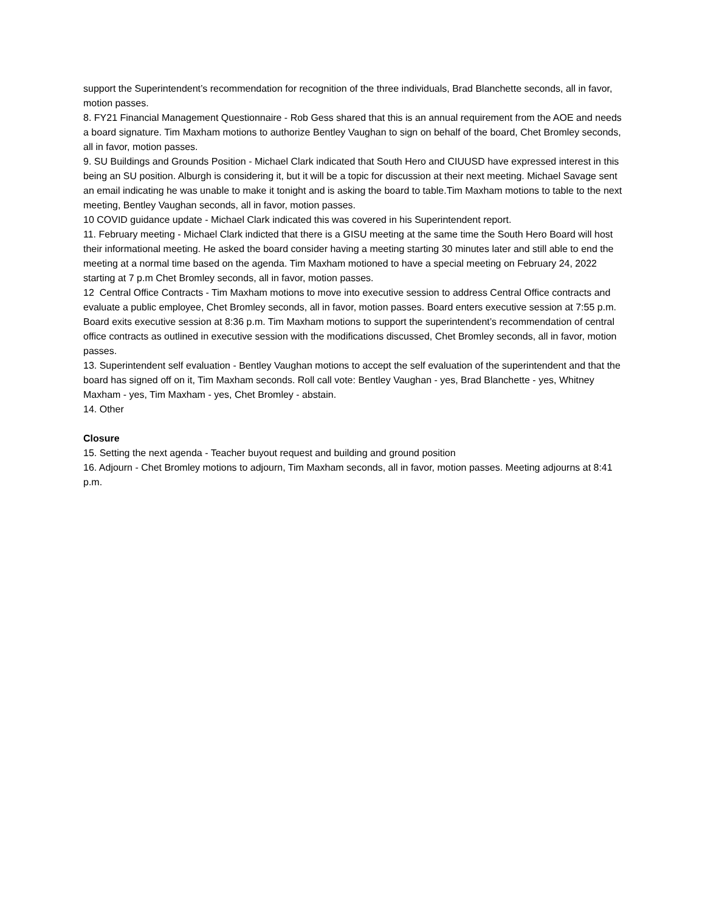support the Superintendent’s recommendation for recognition of the three individuals, Brad Blanchette seconds, all in favor, motion passes.
8. FY21 Financial Management Questionnaire - Rob Gess shared that this is an annual requirement from the AOE and needs a board signature. Tim Maxham motions to authorize Bentley Vaughan to sign on behalf of the board, Chet Bromley seconds, all in favor, motion passes.
9. SU Buildings and Grounds Position - Michael Clark indicated that South Hero and CIUUSD have expressed interest in this being an SU position. Alburgh is considering it, but it will be a topic for discussion at their next meeting. Michael Savage sent an email indicating he was unable to make it tonight and is asking the board to table.Tim Maxham motions to table to the next meeting, Bentley Vaughan seconds, all in favor, motion passes.
10 COVID guidance update - Michael Clark indicated this was covered in his Superintendent report.
11. February meeting - Michael Clark indicted that there is a GISU meeting at the same time the South Hero Board will host their informational meeting. He asked the board consider having a meeting starting 30 minutes later and still able to end the meeting at a normal time based on the agenda. Tim Maxham motioned to have a special meeting on February 24, 2022 starting at 7 p.m Chet Bromley seconds, all in favor, motion passes.
12 Central Office Contracts - Tim Maxham motions to move into executive session to address Central Office contracts and evaluate a public employee, Chet Bromley seconds, all in favor, motion passes. Board enters executive session at 7:55 p.m. Board exits executive session at 8:36 p.m. Tim Maxham motions to support the superintendent’s recommendation of central office contracts as outlined in executive session with the modifications discussed, Chet Bromley seconds, all in favor, motion passes.
13. Superintendent self evaluation - Bentley Vaughan motions to accept the self evaluation of the superintendent and that the board has signed off on it, Tim Maxham seconds. Roll call vote: Bentley Vaughan - yes, Brad Blanchette - yes, Whitney Maxham - yes, Tim Maxham - yes, Chet Bromley - abstain.
14. Other
Closure
15. Setting the next agenda - Teacher buyout request and building and ground position
16. Adjourn - Chet Bromley motions to adjourn, Tim Maxham seconds, all in favor, motion passes. Meeting adjourns at 8:41 p.m.